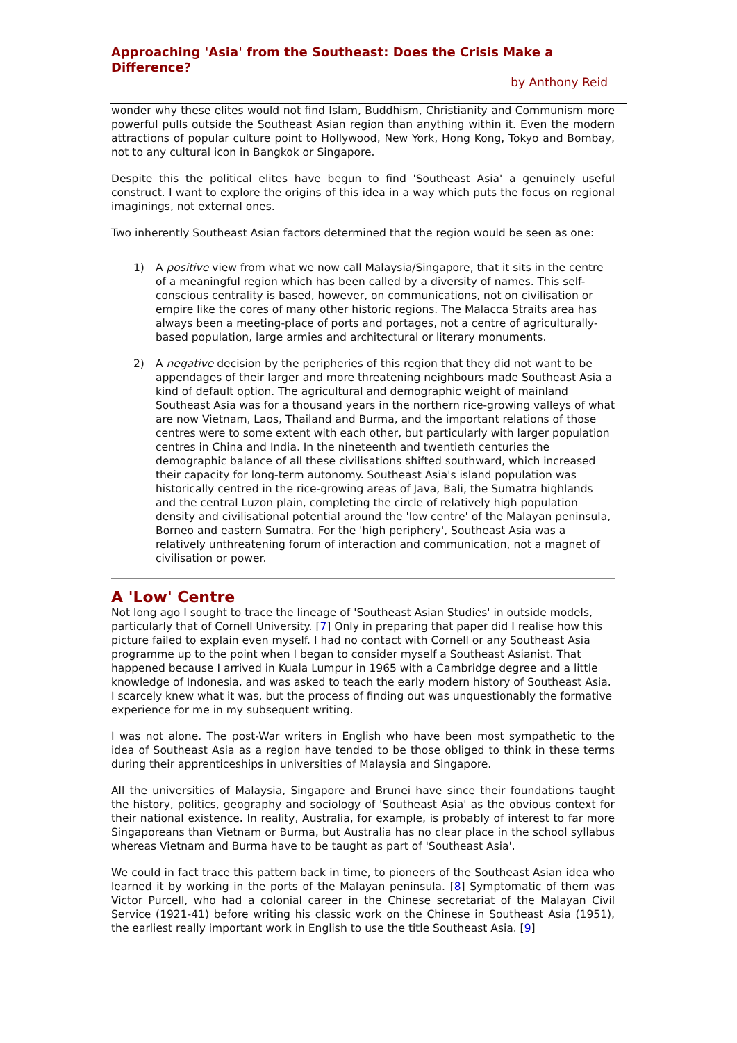Approaching 'Asia' from the Southeast: Does the Crisis Make a Difference?
by Anthony Reid
wonder why these elites would not find Islam, Buddhism, Christianity and Communism more powerful pulls outside the Southeast Asian region than anything within it. Even the modern attractions of popular culture point to Hollywood, New York, Hong Kong, Tokyo and Bombay, not to any cultural icon in Bangkok or Singapore.
Despite this the political elites have begun to find 'Southeast Asia' a genuinely useful construct. I want to explore the origins of this idea in a way which puts the focus on regional imaginings, not external ones.
Two inherently Southeast Asian factors determined that the region would be seen as one:
1) A positive view from what we now call Malaysia/Singapore, that it sits in the centre of a meaningful region which has been called by a diversity of names. This self-conscious centrality is based, however, on communications, not on civilisation or empire like the cores of many other historic regions. The Malacca Straits area has always been a meeting-place of ports and portages, not a centre of agriculturally-based population, large armies and architectural or literary monuments.
2) A negative decision by the peripheries of this region that they did not want to be appendages of their larger and more threatening neighbours made Southeast Asia a kind of default option. The agricultural and demographic weight of mainland Southeast Asia was for a thousand years in the northern rice-growing valleys of what are now Vietnam, Laos, Thailand and Burma, and the important relations of those centres were to some extent with each other, but particularly with larger population centres in China and India. In the nineteenth and twentieth centuries the demographic balance of all these civilisations shifted southward, which increased their capacity for long-term autonomy. Southeast Asia's island population was historically centred in the rice-growing areas of Java, Bali, the Sumatra highlands and the central Luzon plain, completing the circle of relatively high population density and civilisational potential around the 'low centre' of the Malayan peninsula, Borneo and eastern Sumatra. For the 'high periphery', Southeast Asia was a relatively unthreatening forum of interaction and communication, not a magnet of civilisation or power.
A 'Low' Centre
Not long ago I sought to trace the lineage of 'Southeast Asian Studies' in outside models, particularly that of Cornell University. [7] Only in preparing that paper did I realise how this picture failed to explain even myself. I had no contact with Cornell or any Southeast Asia programme up to the point when I began to consider myself a Southeast Asianist. That happened because I arrived in Kuala Lumpur in 1965 with a Cambridge degree and a little knowledge of Indonesia, and was asked to teach the early modern history of Southeast Asia. I scarcely knew what it was, but the process of finding out was unquestionably the formative experience for me in my subsequent writing.
I was not alone. The post-War writers in English who have been most sympathetic to the idea of Southeast Asia as a region have tended to be those obliged to think in these terms during their apprenticeships in universities of Malaysia and Singapore.
All the universities of Malaysia, Singapore and Brunei have since their foundations taught the history, politics, geography and sociology of 'Southeast Asia' as the obvious context for their national existence. In reality, Australia, for example, is probably of interest to far more Singaporeans than Vietnam or Burma, but Australia has no clear place in the school syllabus whereas Vietnam and Burma have to be taught as part of 'Southeast Asia'.
We could in fact trace this pattern back in time, to pioneers of the Southeast Asian idea who learned it by working in the ports of the Malayan peninsula. [8] Symptomatic of them was Victor Purcell, who had a colonial career in the Chinese secretariat of the Malayan Civil Service (1921-41) before writing his classic work on the Chinese in Southeast Asia (1951), the earliest really important work in English to use the title Southeast Asia. [9]